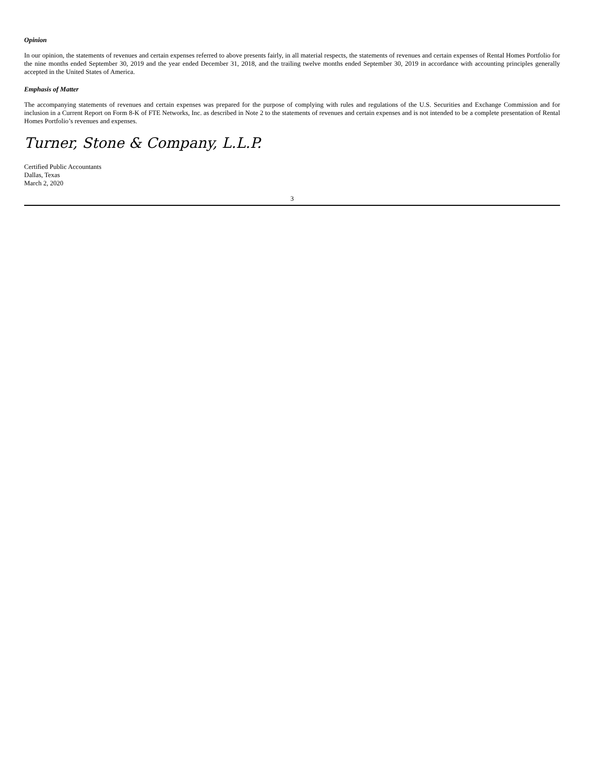Opinion
In our opinion, the statements of revenues and certain expenses referred to above presents fairly, in all material respects, the statements of revenues and certain expenses of Rental Homes Portfolio for the nine months ended September 30, 2019 and the year ended December 31, 2018, and the trailing twelve months ended September 30, 2019 in accordance with accounting principles generally accepted in the United States of America.
Emphasis of Matter
The accompanying statements of revenues and certain expenses was prepared for the purpose of complying with rules and regulations of the U.S. Securities and Exchange Commission and for inclusion in a Current Report on Form 8-K of FTE Networks, Inc. as described in Note 2 to the statements of revenues and certain expenses and is not intended to be a complete presentation of Rental Homes Portfolio’s revenues and expenses.
Turner, Stone & Company, L.L.P.
Certified Public Accountants
Dallas, Texas
March 2, 2020
3